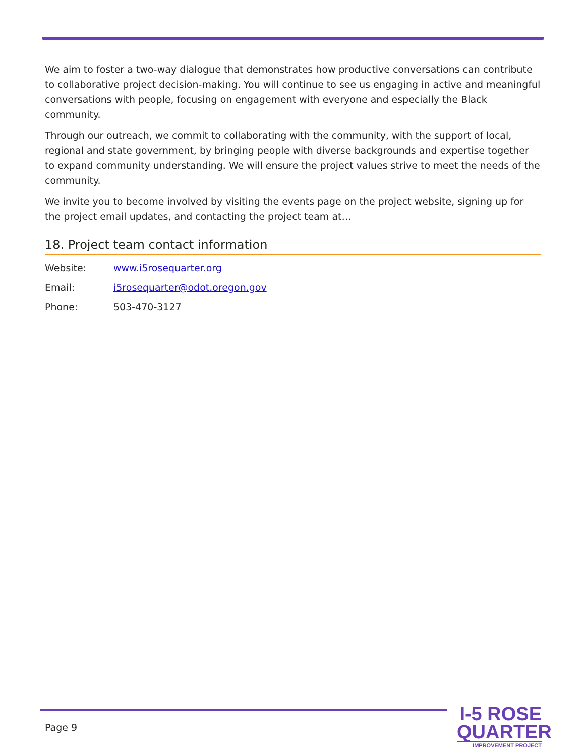We aim to foster a two-way dialogue that demonstrates how productive conversations can contribute to collaborative project decision-making. You will continue to see us engaging in active and meaningful conversations with people, focusing on engagement with everyone and especially the Black community.
Through our outreach, we commit to collaborating with the community, with the support of local, regional and state government, by bringing people with diverse backgrounds and expertise together to expand community understanding. We will ensure the project values strive to meet the needs of the community.
We invite you to become involved by visiting the events page on the project website, signing up for the project email updates, and contacting the project team at…
18. Project team contact information
Website: www.i5rosequarter.org
Email: i5rosequarter@odot.oregon.gov
Phone: 503-470-3127
Page 9
I-5 ROSE
QUARTER
IMPROVEMENT PROJECT